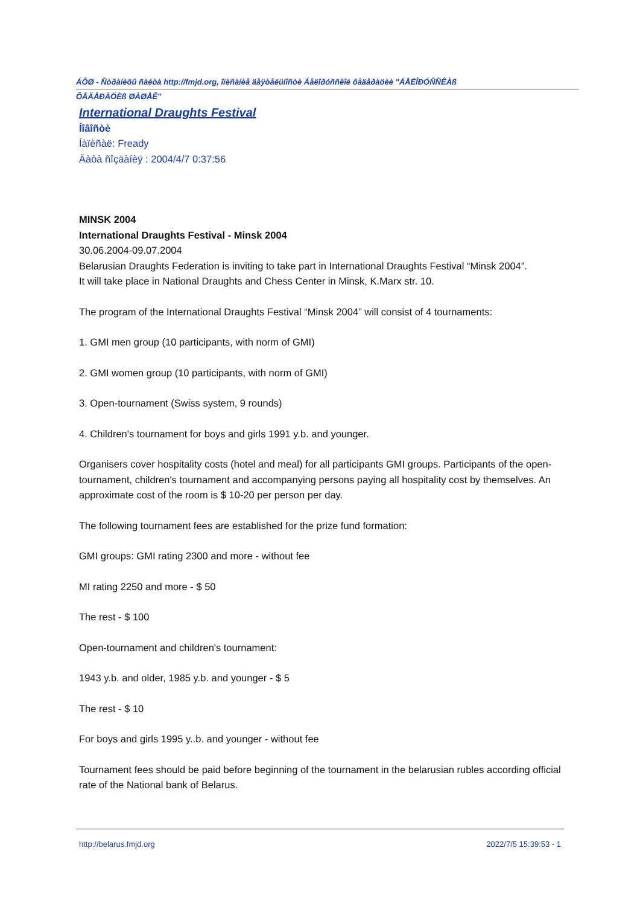ÁÔØ - Ñòðàíèöû ñàéòà http://fmjd.org, îïèñàíèå äåÿòåëüíîñòè Áåëîðóññêîé ôåäåðàöèè "ÁÅËÎÐÓÑÑÊÀß
ÔÅÄÅÐÀÖÈß ØÀØÅÊ"
International Draughts Festival
Íîâîñòè
Íàïèñàë: Fready
Äàòà ñîçäàíèÿ : 2004/4/7 0:37:56
MINSK 2004
International Draughts Festival - Minsk 2004
30.06.2004-09.07.2004
Belarusian Draughts Federation is inviting to take part in International Draughts Festival “Minsk 2004”.
It will take place in National Draughts and Chess Center in Minsk, K.Marx str. 10.
The program of the International Draughts Festival “Minsk 2004” will consist of 4 tournaments:
1. GMI men group (10 participants, with norm of GMI)
2. GMI women group (10 participants, with norm of GMI)
3. Open-tournament (Swiss system, 9 rounds)
4. Children's tournament for boys and girls 1991 y.b. and younger.
Organisers cover hospitality costs (hotel and meal) for all participants GMI groups. Participants of the open-tournament, children's tournament and accompanying persons paying all hospitality cost by themselves. An approximate cost of the room is $ 10-20 per person per day.
The following tournament fees are established for the prize fund formation:
GMI groups: GMI rating 2300 and more - without fee
MI rating 2250 and more - $ 50
The rest - $ 100
Open-tournament and children's tournament:
1943 y.b. and older, 1985 y.b. and younger - $ 5
The rest - $ 10
For boys and girls 1995 y..b. and younger - without fee
Tournament fees should be paid before beginning of the tournament in the belarusian rubles according official rate of the National bank of Belarus.
http://belarus.fmjd.org 2022/7/5 15:39:53 - 1